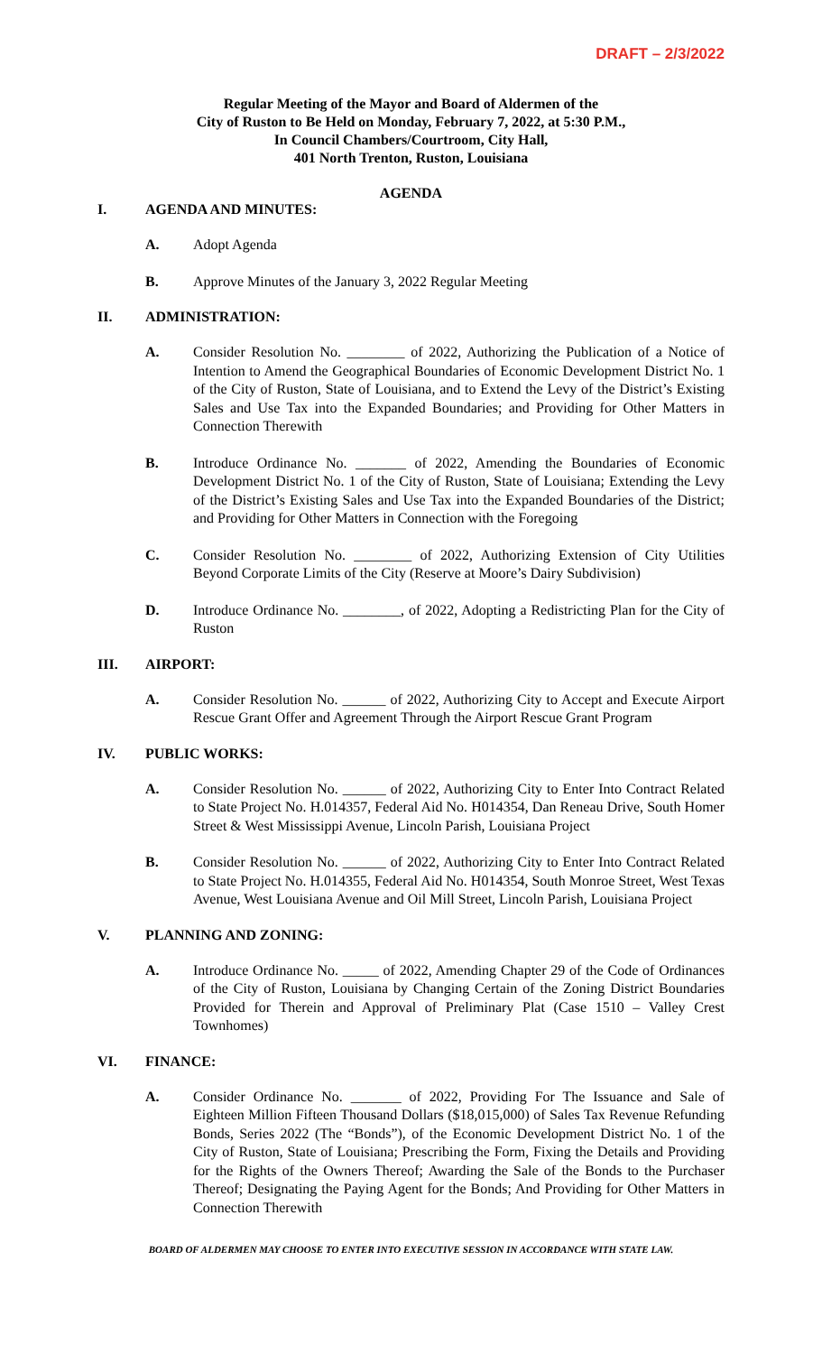DRAFT – 2/3/2022
Regular Meeting of the Mayor and Board of Aldermen of the
City of Ruston to Be Held on Monday, February 7, 2022, at 5:30 P.M.,
In Council Chambers/Courtroom, City Hall,
401 North Trenton, Ruston, Louisiana
AGENDA
I. AGENDA AND MINUTES:
A. Adopt Agenda
B. Approve Minutes of the January 3, 2022 Regular Meeting
II. ADMINISTRATION:
A. Consider Resolution No. ________ of 2022, Authorizing the Publication of a Notice of Intention to Amend the Geographical Boundaries of Economic Development District No. 1 of the City of Ruston, State of Louisiana, and to Extend the Levy of the District’s Existing Sales and Use Tax into the Expanded Boundaries; and Providing for Other Matters in Connection Therewith
B. Introduce Ordinance No. _______ of 2022, Amending the Boundaries of Economic Development District No. 1 of the City of Ruston, State of Louisiana; Extending the Levy of the District’s Existing Sales and Use Tax into the Expanded Boundaries of the District; and Providing for Other Matters in Connection with the Foregoing
C. Consider Resolution No. ________ of 2022, Authorizing Extension of City Utilities Beyond Corporate Limits of the City (Reserve at Moore’s Dairy Subdivision)
D. Introduce Ordinance No. ________, of 2022, Adopting a Redistricting Plan for the City of Ruston
III. AIRPORT:
A. Consider Resolution No. ______ of 2022, Authorizing City to Accept and Execute Airport Rescue Grant Offer and Agreement Through the Airport Rescue Grant Program
IV. PUBLIC WORKS:
A. Consider Resolution No. ______ of 2022, Authorizing City to Enter Into Contract Related to State Project No. H.014357, Federal Aid No. H014354, Dan Reneau Drive, South Homer Street & West Mississippi Avenue, Lincoln Parish, Louisiana Project
B. Consider Resolution No. ______ of 2022, Authorizing City to Enter Into Contract Related to State Project No. H.014355, Federal Aid No. H014354, South Monroe Street, West Texas Avenue, West Louisiana Avenue and Oil Mill Street, Lincoln Parish, Louisiana Project
V. PLANNING AND ZONING:
A. Introduce Ordinance No. _____ of 2022, Amending Chapter 29 of the Code of Ordinances of the City of Ruston, Louisiana by Changing Certain of the Zoning District Boundaries Provided for Therein and Approval of Preliminary Plat (Case 1510 – Valley Crest Townhomes)
VI. FINANCE:
A. Consider Ordinance No. _______ of 2022, Providing For The Issuance and Sale of Eighteen Million Fifteen Thousand Dollars ($18,015,000) of Sales Tax Revenue Refunding Bonds, Series 2022 (The “Bonds”), of the Economic Development District No. 1 of the City of Ruston, State of Louisiana; Prescribing the Form, Fixing the Details and Providing for the Rights of the Owners Thereof; Awarding the Sale of the Bonds to the Purchaser Thereof; Designating the Paying Agent for the Bonds; And Providing for Other Matters in Connection Therewith
BOARD OF ALDERMEN MAY CHOOSE TO ENTER INTO EXECUTIVE SESSION IN ACCORDANCE WITH STATE LAW.